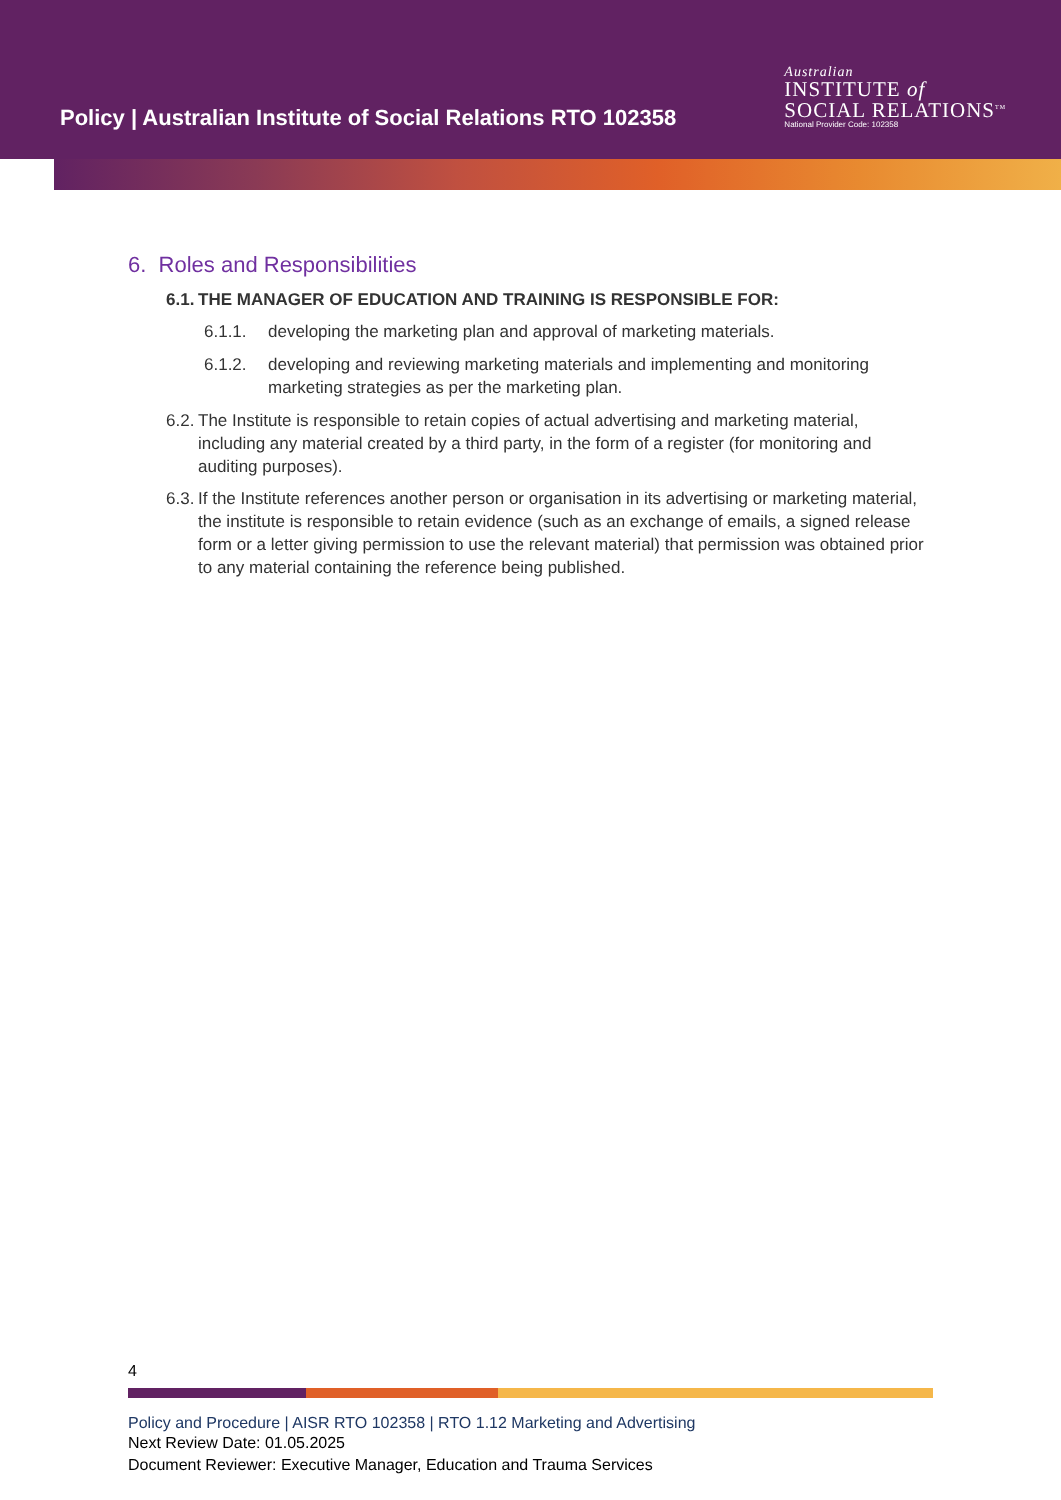Policy | Australian Institute of Social Relations RTO 102358
Australian
INSTITUTE of
SOCIAL RELATIONS<sup>TM</sup>
National Provider Code: 102358
6. Roles and Responsibilities
6.1. THE MANAGER OF EDUCATION AND TRAINING IS RESPONSIBLE FOR:
6.1.1. developing the marketing plan and approval of marketing materials.
6.1.2. developing and reviewing marketing materials and implementing and monitoring marketing strategies as per the marketing plan.
6.2. The Institute is responsible to retain copies of actual advertising and marketing material, including any material created by a third party, in the form of a register (for monitoring and auditing purposes).
6.3. If the Institute references another person or organisation in its advertising or marketing material, the institute is responsible to retain evidence (such as an exchange of emails, a signed release form or a letter giving permission to use the relevant material) that permission was obtained prior to any material containing the reference being published.
4
Policy and Procedure | AISR RTO 102358 | RTO 1.12 Marketing and Advertising
Next Review Date: 01.05.2025
Document Reviewer: Executive Manager, Education and Trauma Services